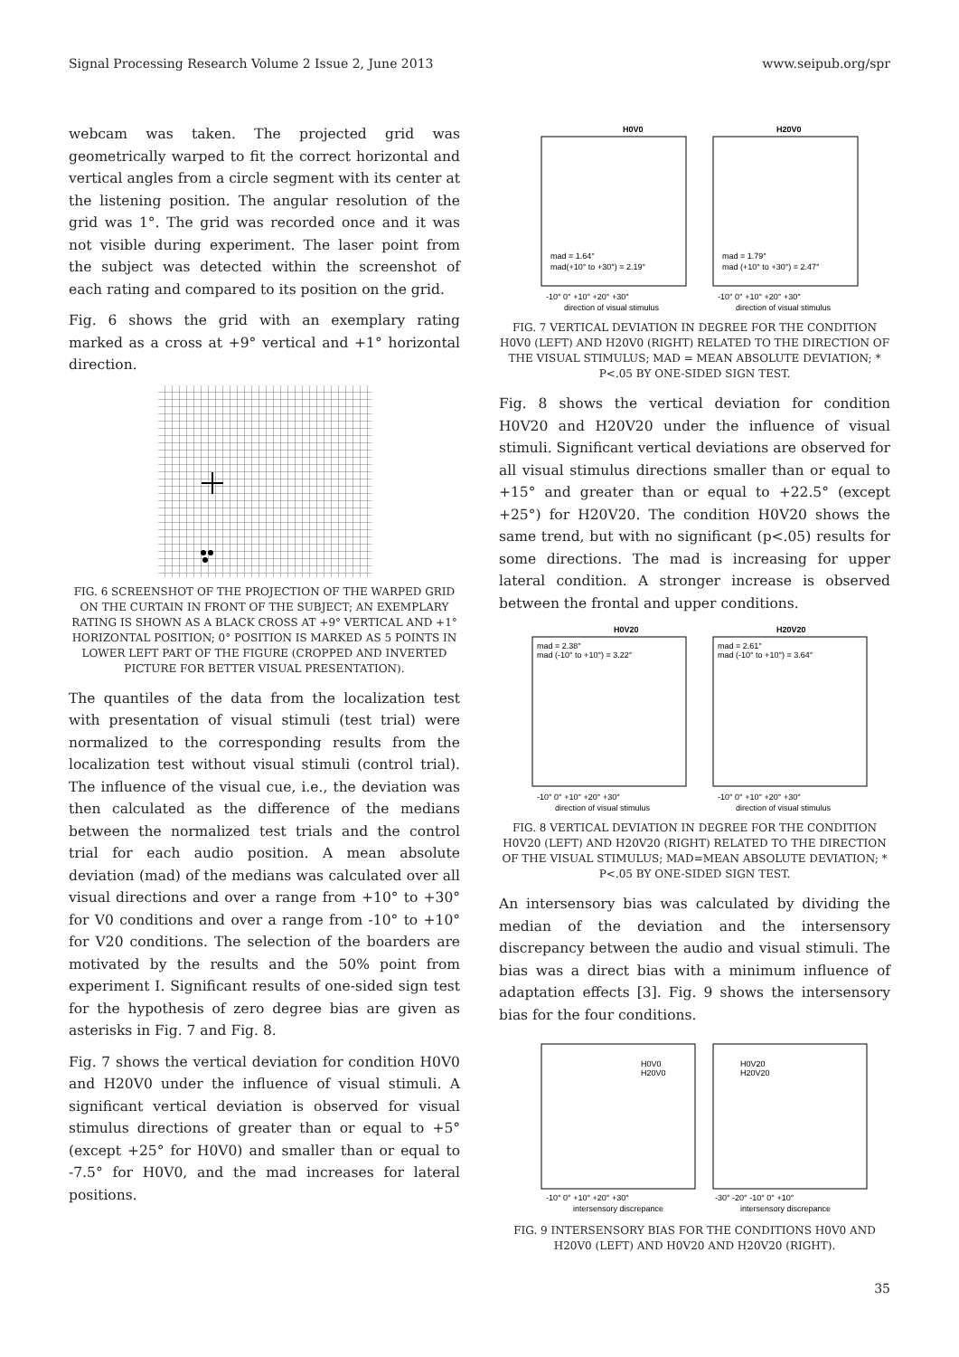Signal Processing Research Volume 2 Issue 2, June 2013 www.seipub.org/spr
webcam was taken. The projected grid was geometrically warped to fit the correct horizontal and vertical angles from a circle segment with its center at the listening position. The angular resolution of the grid was 1°. The grid was recorded once and it was not visible during experiment. The laser point from the subject was detected within the screenshot of each rating and compared to its position on the grid.
Fig. 6 shows the grid with an exemplary rating marked as a cross at +9° vertical and +1° horizontal direction.
FIG. 6 SCREENSHOT OF THE PROJECTION OF THE WARPED GRID ON THE CURTAIN IN FRONT OF THE SUBJECT; AN EXEMPLARY RATING IS SHOWN AS A BLACK CROSS AT +9° VERTICAL AND +1° HORIZONTAL POSITION; 0° POSITION IS MARKED AS 5 POINTS IN LOWER LEFT PART OF THE FIGURE (CROPPED AND INVERTED PICTURE FOR BETTER VISUAL PRESENTATION).
The quantiles of the data from the localization test with presentation of visual stimuli (test trial) were normalized to the corresponding results from the localization test without visual stimuli (control trial). The influence of the visual cue, i.e., the deviation was then calculated as the difference of the medians between the normalized test trials and the control trial for each audio position. A mean absolute deviation (mad) of the medians was calculated over all visual directions and over a range from +10° to +30° for V0 conditions and over a range from -10° to +10° for V20 conditions. The selection of the boarders are motivated by the results and the 50% point from experiment I. Significant results of one-sided sign test for the hypothesis of zero degree bias are given as asterisks in Fig. 7 and Fig. 8.
Fig. 7 shows the vertical deviation for condition H0V0 and H20V0 under the influence of visual stimuli. A significant vertical deviation is observed for visual stimulus directions of greater than or equal to +5° (except +25° for H0V0) and smaller than or equal to -7.5° for H0V0, and the mad increases for lateral positions.
H0V0
H20V0
mad = 1.64°
mad(+10° to +30°) = 2.19°
mad = 1.79°
mad (+10° to +30°) = 2.47°
-10° 0° +10° +20° +30°
-10° 0° +10° +20° +30°
direction of visual stimulus
direction of visual stimulus
FIG. 7 VERTICAL DEVIATION IN DEGREE FOR THE CONDITION H0V0 (LEFT) AND H20V0 (RIGHT) RELATED TO THE DIRECTION OF THE VISUAL STIMULUS; MAD = MEAN ABSOLUTE DEVIATION; * P<.05 BY ONE-SIDED SIGN TEST.
Fig. 8 shows the vertical deviation for condition H0V20 and H20V20 under the influence of visual stimuli. Significant vertical deviations are observed for all visual stimulus directions smaller than or equal to +15° and greater than or equal to +22.5° (except +25°) for H20V20. The condition H0V20 shows the same trend, but with no significant (p<.05) results for some directions. The mad is increasing for upper lateral condition. A stronger increase is observed between the frontal and upper conditions.
H0V20
H20V20
mad = 2.38°
mad (-10° to +10°) = 3.22°
mad = 2.61°
mad (-10° to +10°) = 3.64°
-10° 0° +10° +20° +30°
-10° 0° +10° +20° +30°
direction of visual stimulus
direction of visual stimulus
FIG. 8 VERTICAL DEVIATION IN DEGREE FOR THE CONDITION H0V20 (LEFT) AND H20V20 (RIGHT) RELATED TO THE DIRECTION OF THE VISUAL STIMULUS; MAD=MEAN ABSOLUTE DEVIATION; * P<.05 BY ONE-SIDED SIGN TEST.
An intersensory bias was calculated by dividing the median of the deviation and the intersensory discrepancy between the audio and visual stimuli. The bias was a direct bias with a minimum influence of adaptation effects [3]. Fig. 9 shows the intersensory bias for the four conditions.
H0V0
H20V0
H0V20
H20V20
-10° 0° +10° +20° +30°
-30° -20° -10° 0° +10°
intersensory discrepance
intersensory discrepance
FIG. 9 INTERSENSORY BIAS FOR THE CONDITIONS H0V0 AND H20V0 (LEFT) AND H0V20 AND H20V20 (RIGHT).
35